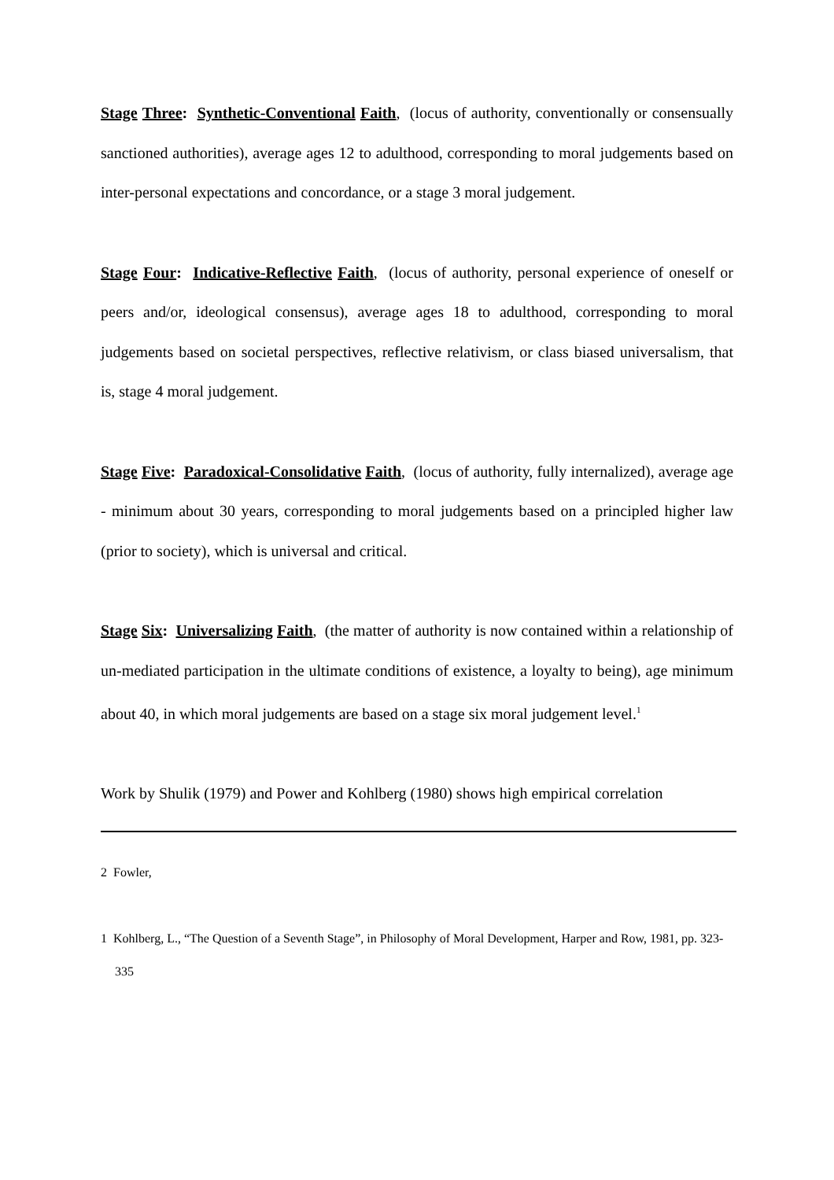Stage Three: Synthetic-Conventional Faith, (locus of authority, conventionally or consensually sanctioned authorities), average ages 12 to adulthood, corresponding to moral judgements based on inter-personal expectations and concordance, or a stage 3 moral judgement.
Stage Four: Indicative-Reflective Faith, (locus of authority, personal experience of oneself or peers and/or, ideological consensus), average ages 18 to adulthood, corresponding to moral judgements based on societal perspectives, reflective relativism, or class biased universalism, that is, stage 4 moral judgement.
Stage Five: Paradoxical-Consolidative Faith, (locus of authority, fully internalized), average age - minimum about 30 years, corresponding to moral judgements based on a principled higher law (prior to society), which is universal and critical.
Stage Six: Universalizing Faith, (the matter of authority is now contained within a relationship of un-mediated participation in the ultimate conditions of existence, a loyalty to being), age minimum about 40, in which moral judgements are based on a stage six moral judgement level.<sup>1</sup>
Work by Shulik (1979) and Power and Kohlberg (1980) shows high empirical correlation
2 Fowler,
1 Kohlberg, L., “The Question of a Seventh Stage”, in Philosophy of Moral Development, Harper and Row, 1981, pp. 323-335